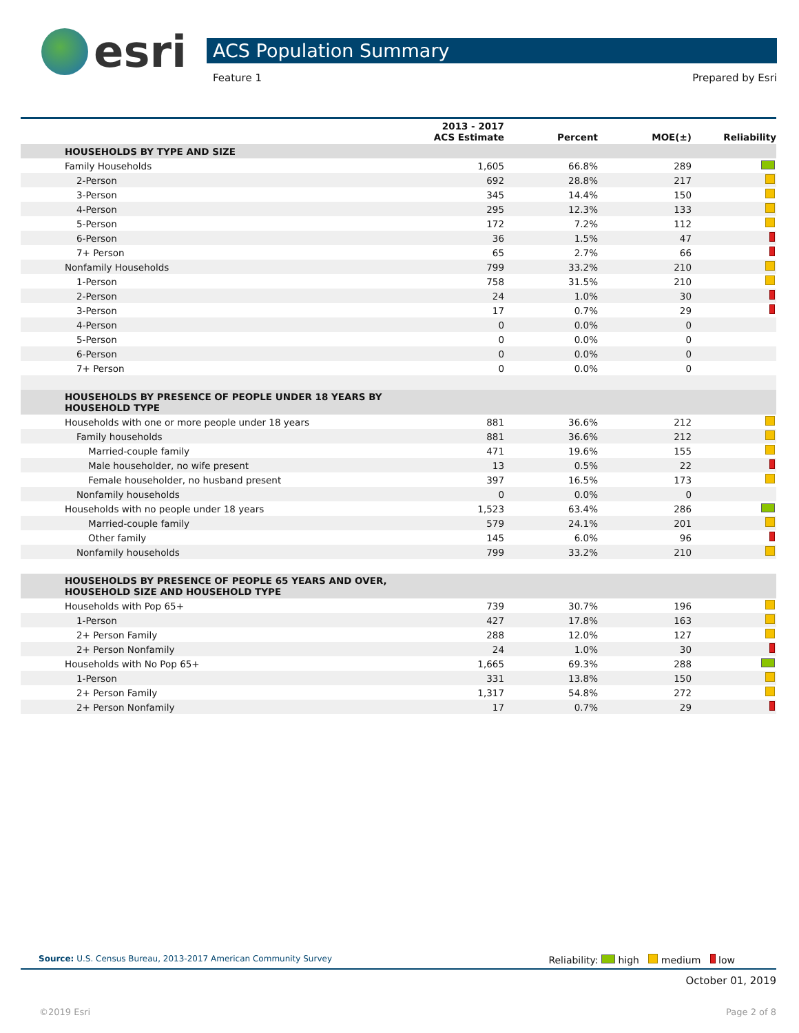esri
ACS Population Summary
Feature 1 Prepared by Esri
| | 2013 - 2017 ACS Estimate | Percent | MOE(±) | Reliability |
| --- | --- | --- | --- | --- |
| HOUSEHOLDS BY TYPE AND SIZE | | | | |
| Family Households | 1,605 | 66.8% | 289 | |
| 2-Person | 692 | 28.8% | 217 | |
| 3-Person | 345 | 14.4% | 150 | |
| 4-Person | 295 | 12.3% | 133 | |
| 5-Person | 172 | 7.2% | 112 | |
| 6-Person | 36 | 1.5% | 47 | |
| 7+ Person | 65 | 2.7% | 66 | |
| Nonfamily Households | 799 | 33.2% | 210 | |
| 1-Person | 758 | 31.5% | 210 | |
| 2-Person | 24 | 1.0% | 30 | |
| 3-Person | 17 | 0.7% | 29 | |
| 4-Person | 0 | 0.0% | 0 | |
| 5-Person | 0 | 0.0% | 0 | |
| 6-Person | 0 | 0.0% | 0 | |
| 7+ Person | 0 | 0.0% | 0 | |
| HOUSEHOLDS BY PRESENCE OF PEOPLE UNDER 18 YEARS BY HOUSEHOLD TYPE | | | | |
| Households with one or more people under 18 years | 881 | 36.6% | 212 | |
| Family households | 881 | 36.6% | 212 | |
| Married-couple family | 471 | 19.6% | 155 | |
| Male householder, no wife present | 13 | 0.5% | 22 | |
| Female householder, no husband present | 397 | 16.5% | 173 | |
| Nonfamily households | 0 | 0.0% | 0 | |
| Households with no people under 18 years | 1,523 | 63.4% | 286 | |
| Married-couple family | 579 | 24.1% | 201 | |
| Other family | 145 | 6.0% | 96 | |
| Nonfamily households | 799 | 33.2% | 210 | |
| HOUSEHOLDS BY PRESENCE OF PEOPLE 65 YEARS AND OVER, HOUSEHOLD SIZE AND HOUSEHOLD TYPE | | | | |
| Households with Pop 65+ | 739 | 30.7% | 196 | |
| 1-Person | 427 | 17.8% | 163 | |
| 2+ Person Family | 288 | 12.0% | 127 | |
| 2+ Person Nonfamily | 24 | 1.0% | 30 | |
| Households with No Pop 65+ | 1,665 | 69.3% | 288 | |
| 1-Person | 331 | 13.8% | 150 | |
| 2+ Person Family | 1,317 | 54.8% | 272 | |
| 2+ Person Nonfamily | 17 | 0.7% | 29 | |
Source: U.S. Census Bureau, 2013-2017 American Community Survey Reliability: high medium low
October 01, 2019
©2019 Esri Page 2 of 8